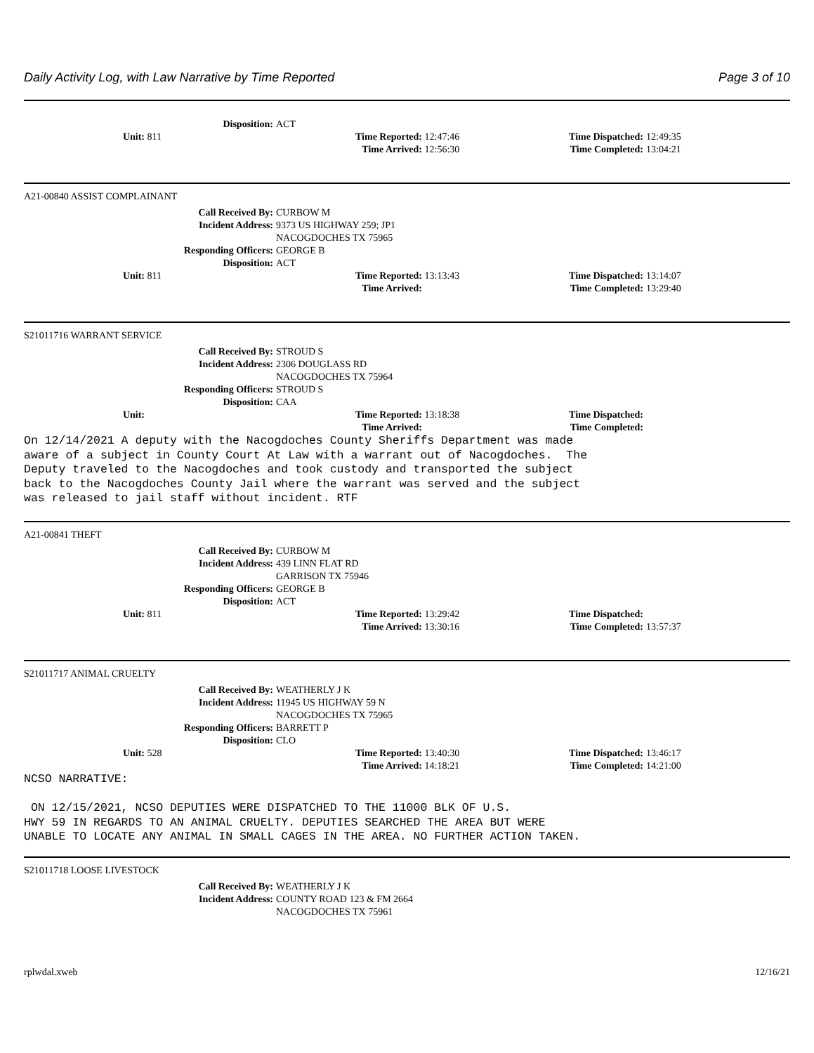Daily Activity Log, with Law Narrative by Time Reported Page 3 of 10
Disposition: ACT
Unit: 811 Time Reported: 12:47:46 Time Dispatched: 12:49:35
Time Arrived: 12:56:30 Time Completed: 13:04:21
A21-00840 ASSIST COMPLAINANT
Call Received By: CURBOW M
Incident Address: 9373 US HIGHWAY 259; JP1
NACOGDOCHES TX 75965
Responding Officers: GEORGE B
Disposition: ACT
Unit: 811 Time Reported: 13:13:43 Time Dispatched: 13:14:07
Time Arrived: Time Completed: 13:29:40
S21011716 WARRANT SERVICE
Call Received By: STROUD S
Incident Address: 2306 DOUGLASS RD
NACOGDOCHES TX 75964
Responding Officers: STROUD S
Disposition: CAA
Unit: Time Reported: 13:18:38 Time Dispatched:
Time Arrived: Time Completed:
On 12/14/2021 A deputy with the Nacogdoches County Sheriffs Department was made aware of a subject in County Court At Law with a warrant out of Nacogdoches. The Deputy traveled to the Nacogdoches and took custody and transported the subject back to the Nacogdoches County Jail where the warrant was served and the subject was released to jail staff without incident. RTF
A21-00841 THEFT
Call Received By: CURBOW M
Incident Address: 439 LINN FLAT RD
GARRISON TX 75946
Responding Officers: GEORGE B
Disposition: ACT
Unit: 811 Time Reported: 13:29:42 Time Dispatched:
Time Arrived: 13:30:16 Time Completed: 13:57:37
S21011717 ANIMAL CRUELTY
Call Received By: WEATHERLY J K
Incident Address: 11945 US HIGHWAY 59 N
NACOGDOCHES TX 75965
Responding Officers: BARRETT P
Disposition: CLO
Unit: 528 Time Reported: 13:40:30 Time Dispatched: 13:46:17
Time Arrived: 14:18:21 Time Completed: 14:21:00
NCSO NARRATIVE: ON 12/15/2021, NCSO DEPUTIES WERE DISPATCHED TO THE 11000 BLK OF U.S. HWY 59 IN REGARDS TO AN ANIMAL CRUELTY. DEPUTIES SEARCHED THE AREA BUT WERE UNABLE TO LOCATE ANY ANIMAL IN SMALL CAGES IN THE AREA. NO FURTHER ACTION TAKEN.
S21011718 LOOSE LIVESTOCK
Call Received By: WEATHERLY J K
Incident Address: COUNTY ROAD 123 & FM 2664
NACOGDOCHES TX 75961
rplwdal.xweb 12/16/21